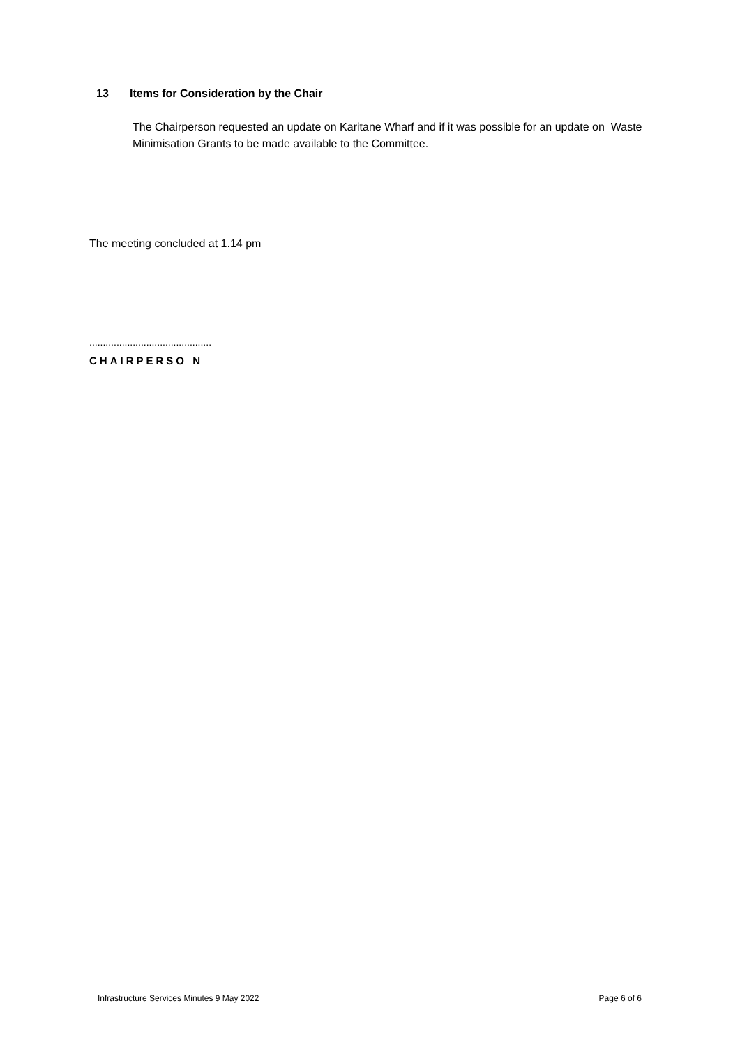13 Items for Consideration by the Chair
The Chairperson requested an update on Karitane Wharf and if it was possible for an update on Waste Minimisation Grants to be made available to the Committee.
The meeting concluded at 1.14 pm
.............................................
CHAIRPERSO N
Infrastructure Services Minutes 9 May 2022 Page 6 of 6